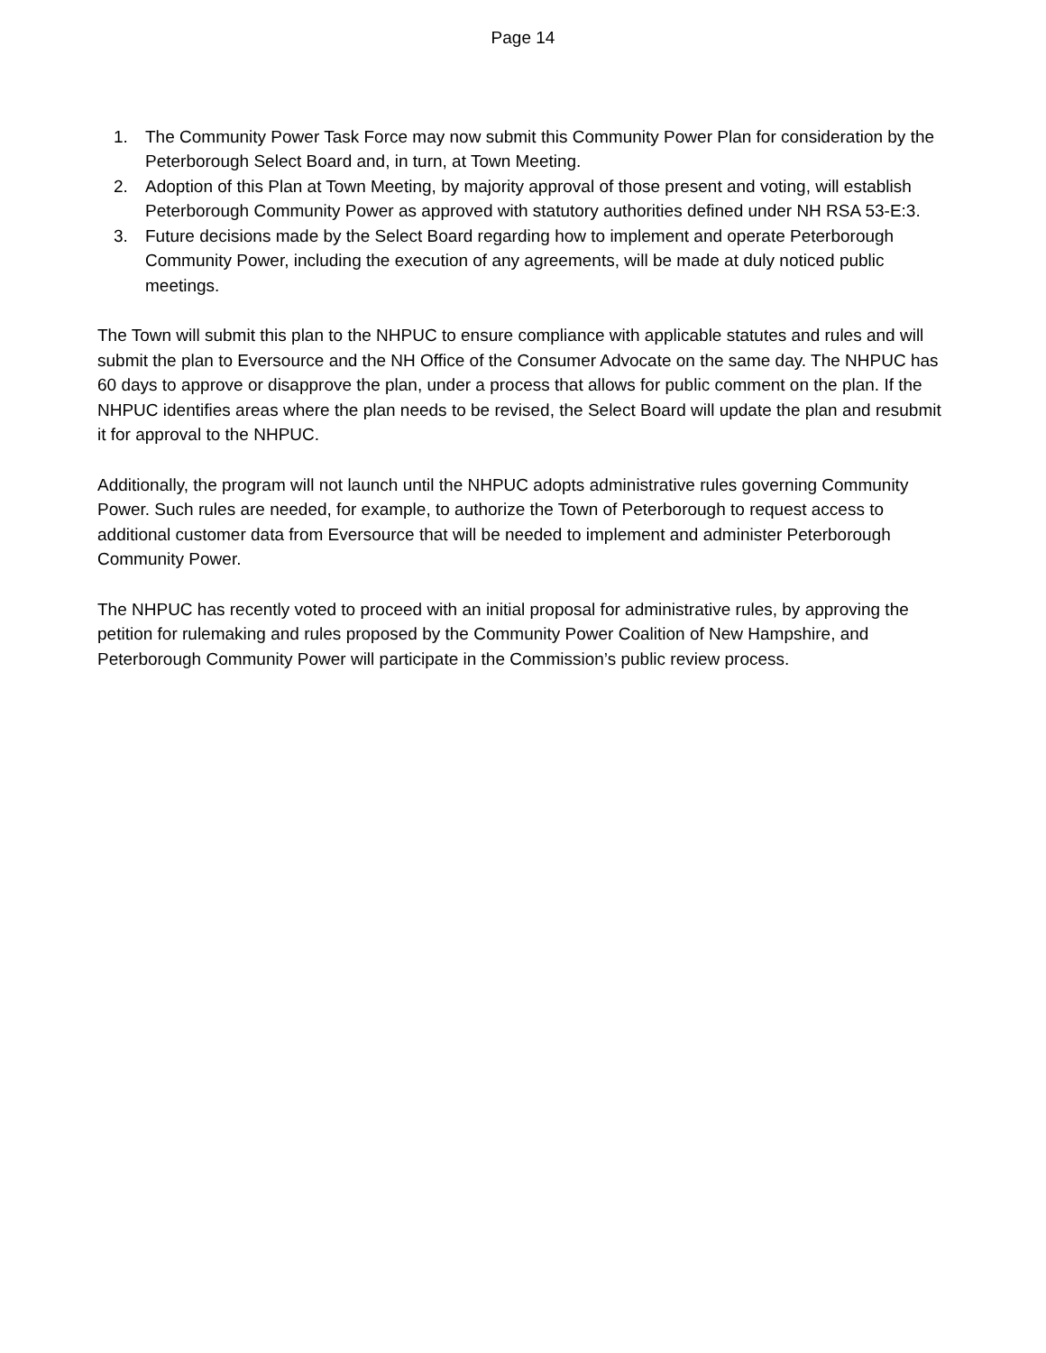Page 14
1. The Community Power Task Force may now submit this Community Power Plan for consideration by the Peterborough Select Board and, in turn, at Town Meeting.
2. Adoption of this Plan at Town Meeting, by majority approval of those present and voting, will establish Peterborough Community Power as approved with statutory authorities defined under NH RSA 53-E:3.
3. Future decisions made by the Select Board regarding how to implement and operate Peterborough Community Power, including the execution of any agreements, will be made at duly noticed public meetings.
The Town will submit this plan to the NHPUC to ensure compliance with applicable statutes and rules and will submit the plan to Eversource and the NH Office of the Consumer Advocate on the same day. The NHPUC has 60 days to approve or disapprove the plan, under a process that allows for public comment on the plan. If the NHPUC identifies areas where the plan needs to be revised, the Select Board will update the plan and resubmit it for approval to the NHPUC.
Additionally, the program will not launch until the NHPUC adopts administrative rules governing Community Power. Such rules are needed, for example, to authorize the Town of Peterborough to request access to additional customer data from Eversource that will be needed to implement and administer Peterborough Community Power.
The NHPUC has recently voted to proceed with an initial proposal for administrative rules, by approving the petition for rulemaking and rules proposed by the Community Power Coalition of New Hampshire, and Peterborough Community Power will participate in the Commission’s public review process.